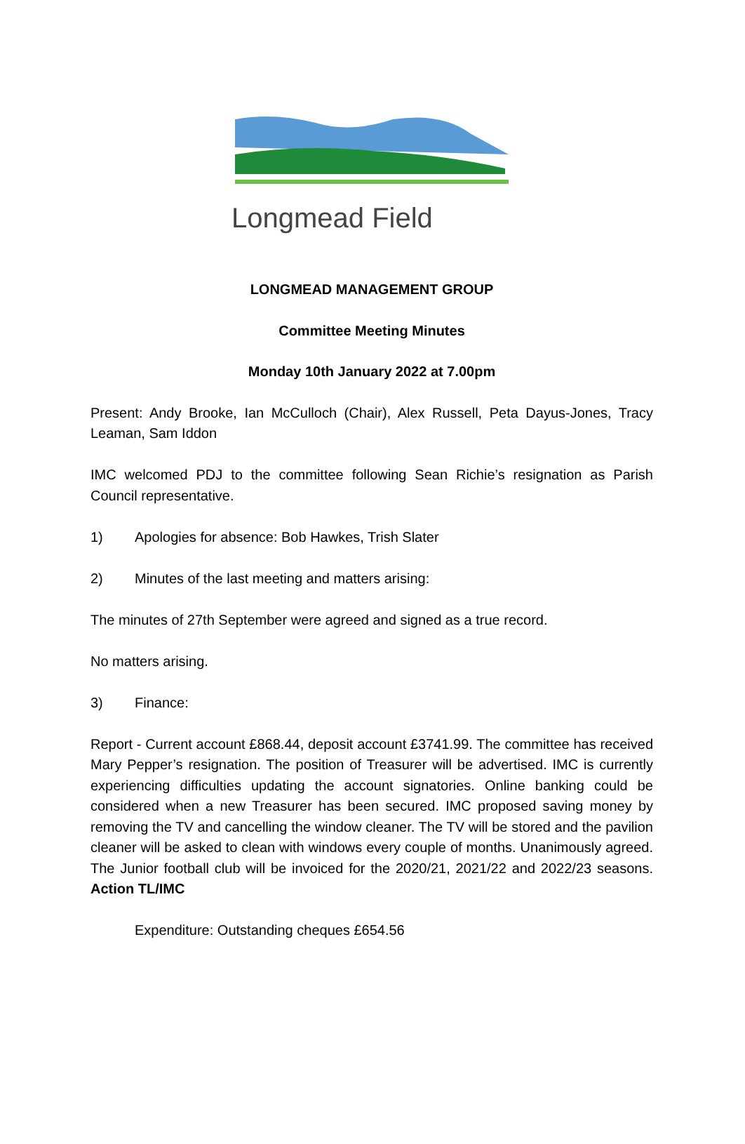Longmead Field
LONGMEAD MANAGEMENT GROUP
Committee Meeting Minutes
Monday 10th January 2022 at 7.00pm
Present: Andy Brooke, Ian McCulloch (Chair), Alex Russell, Peta Dayus-Jones, Tracy Leaman, Sam Iddon
IMC welcomed PDJ to the committee following Sean Richie’s resignation as Parish Council representative.
1) Apologies for absence: Bob Hawkes, Trish Slater
2) Minutes of the last meeting and matters arising:
The minutes of 27th September were agreed and signed as a true record.
No matters arising.
3) Finance:
Report - Current account £868.44, deposit account £3741.99. The committee has received Mary Pepper’s resignation. The position of Treasurer will be advertised. IMC is currently experiencing difficulties updating the account signatories. Online banking could be considered when a new Treasurer has been secured. IMC proposed saving money by removing the TV and cancelling the window cleaner. The TV will be stored and the pavilion cleaner will be asked to clean with windows every couple of months. Unanimously agreed. The Junior football club will be invoiced for the 2020/21, 2021/22 and 2022/23 seasons. Action TL/IMC
Expenditure: Outstanding cheques £654.56